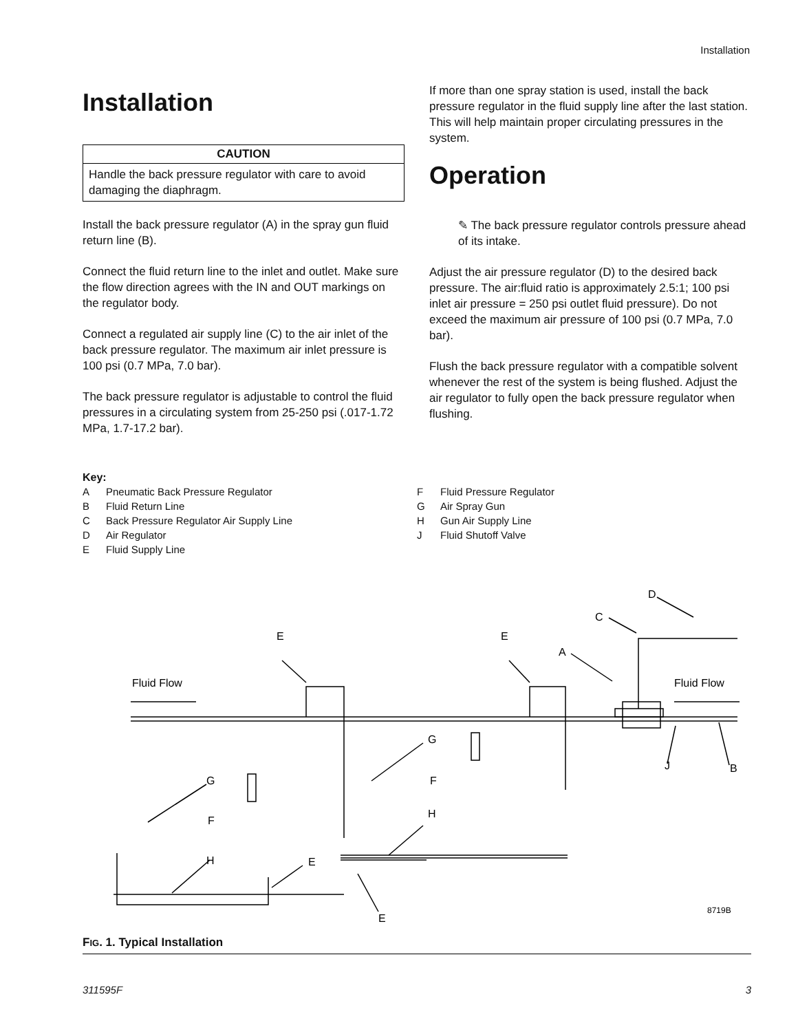Installation
Installation
CAUTION
Handle the back pressure regulator with care to avoid damaging the diaphragm.
Install the back pressure regulator (A) in the spray gun fluid return line (B).
Connect the fluid return line to the inlet and outlet. Make sure the flow direction agrees with the IN and OUT markings on the regulator body.
Connect a regulated air supply line (C) to the air inlet of the back pressure regulator. The maximum air inlet pressure is 100 psi (0.7 MPa, 7.0 bar).
The back pressure regulator is adjustable to control the fluid pressures in a circulating system from 25-250 psi (.017-1.72 MPa, 1.7-17.2 bar).
If more than one spray station is used, install the back pressure regulator in the fluid supply line after the last station. This will help maintain proper circulating pressures in the system.
Operation
✎ The back pressure regulator controls pressure ahead of its intake.
Adjust the air pressure regulator (D) to the desired back pressure. The air:fluid ratio is approximately 2.5:1; 100 psi inlet air pressure = 250 psi outlet fluid pressure). Do not exceed the maximum air pressure of 100 psi (0.7 MPa, 7.0 bar).
Flush the back pressure regulator with a compatible solvent whenever the rest of the system is being flushed. Adjust the air regulator to fully open the back pressure regulator when flushing.
Key:
A Pneumatic Back Pressure Regulator
B Fluid Return Line
C Back Pressure Regulator Air Supply Line
D Air Regulator
E Fluid Supply Line
F Fluid Pressure Regulator
G Air Spray Gun
H Gun Air Supply Line
J Fluid Shutoff Valve
E
E
A
C
D
Fluid Flow
Fluid Flow
G
G
F
F
H
H
E
E
J
B
8719B
FIG. 1. Typical Installation
311595F 3